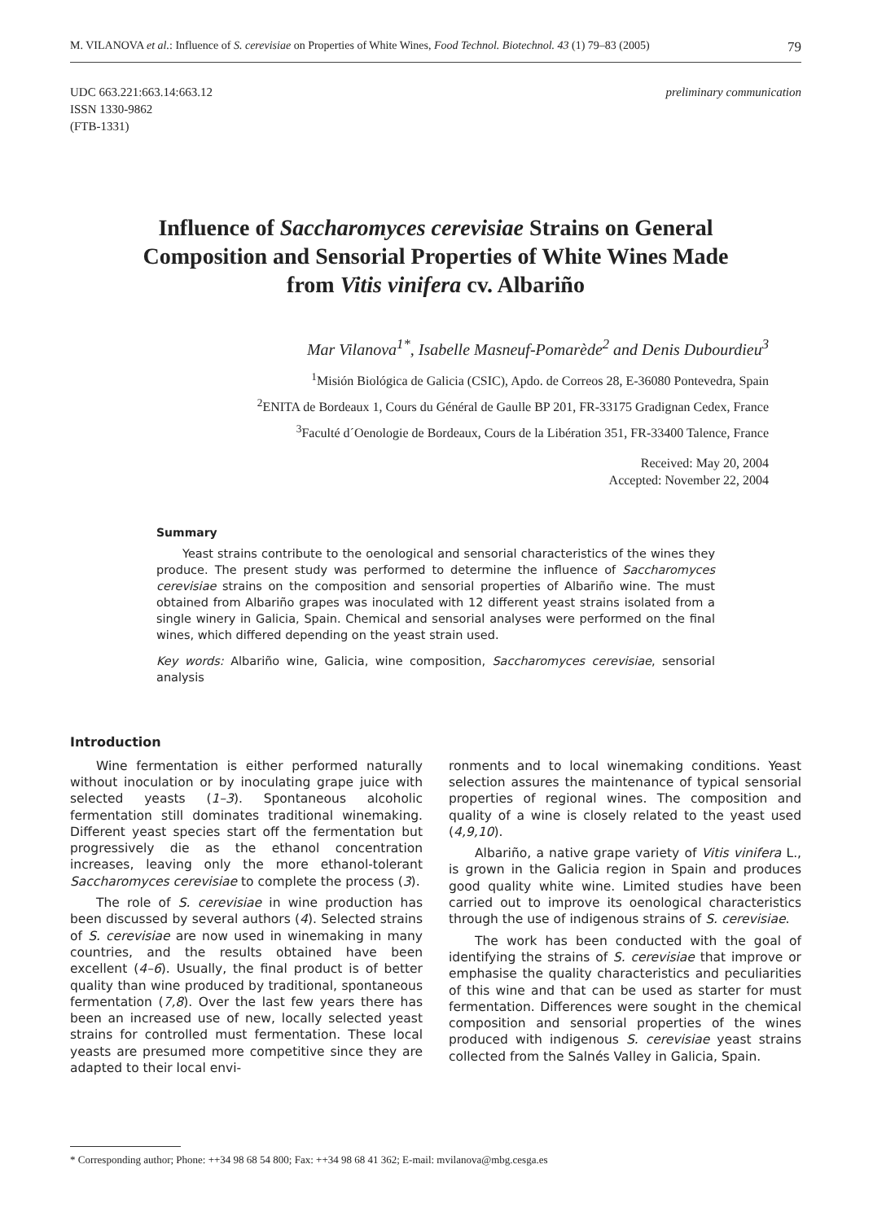M. VILANOVA et al.: Influence of S. cerevisiae on Properties of White Wines, Food Technol. Biotechnol. 43 (1) 79–83 (2005) 79
UDC 663.221:663.14:663.12
ISSN 1330-9862
(FTB-1331)
preliminary communication
Influence of Saccharomyces cerevisiae Strains on General Composition and Sensorial Properties of White Wines Made from Vitis vinifera cv. Albariño
Mar Vilanova<sup>1*</sup>, Isabelle Masneuf-Pomarède<sup>2</sup> and Denis Dubourdieu<sup>3</sup>
<sup>1</sup> Misión Biológica de Galicia (CSIC), Apdo. de Correos 28, E-36080 Pontevedra, Spain
<sup>2</sup> ENITA de Bordeaux 1, Cours du Général de Gaulle BP 201, FR-33175 Gradignan Cedex, France
<sup>3</sup> Faculté d´Oenologie de Bordeaux, Cours de la Libération 351, FR-33400 Talence, France
Received: May 20, 2004
Accepted: November 22, 2004
Summary
Yeast strains contribute to the oenological and sensorial characteristics of the wines they produce. The present study was performed to determine the influence of Saccharomyces cerevisiae strains on the composition and sensorial properties of Albariño wine. The must obtained from Albariño grapes was inoculated with 12 different yeast strains isolated from a single winery in Galicia, Spain. Chemical and sensorial analyses were performed on the final wines, which differed depending on the yeast strain used.
Key words: Albariño wine, Galicia, wine composition, Saccharomyces cerevisiae, sensorial analysis
Introduction
Wine fermentation is either performed naturally without inoculation or by inoculating grape juice with selected yeasts (1–3). Spontaneous alcoholic fermentation still dominates traditional winemaking. Different yeast species start off the fermentation but progressively die as the ethanol concentration increases, leaving only the more ethanol-tolerant Saccharomyces cerevisiae to complete the process (3).
The role of S. cerevisiae in wine production has been discussed by several authors (4). Selected strains of S. cerevisiae are now used in winemaking in many countries, and the results obtained have been excellent (4–6). Usually, the final product is of better quality than wine produced by traditional, spontaneous fermentation (7,8). Over the last few years there has been an increased use of new, locally selected yeast strains for controlled must fermentation. These local yeasts are presumed more competitive since they are adapted to their local envi-
ronments and to local winemaking conditions. Yeast selection assures the maintenance of typical sensorial properties of regional wines. The composition and quality of a wine is closely related to the yeast used (4,9,10).
Albariño, a native grape variety of Vitis vinifera L., is grown in the Galicia region in Spain and produces good quality white wine. Limited studies have been carried out to improve its oenological characteristics through the use of indigenous strains of S. cerevisiae.
The work has been conducted with the goal of identifying the strains of S. cerevisiae that improve or emphasise the quality characteristics and peculiarities of this wine and that can be used as starter for must fermentation. Differences were sought in the chemical composition and sensorial properties of the wines produced with indigenous S. cerevisiae yeast strains collected from the Salnés Valley in Galicia, Spain.
* Corresponding author; Phone: ++34 98 68 54 800; Fax: ++34 98 68 41 362; E-mail: mvilanova@mbg.cesga.es